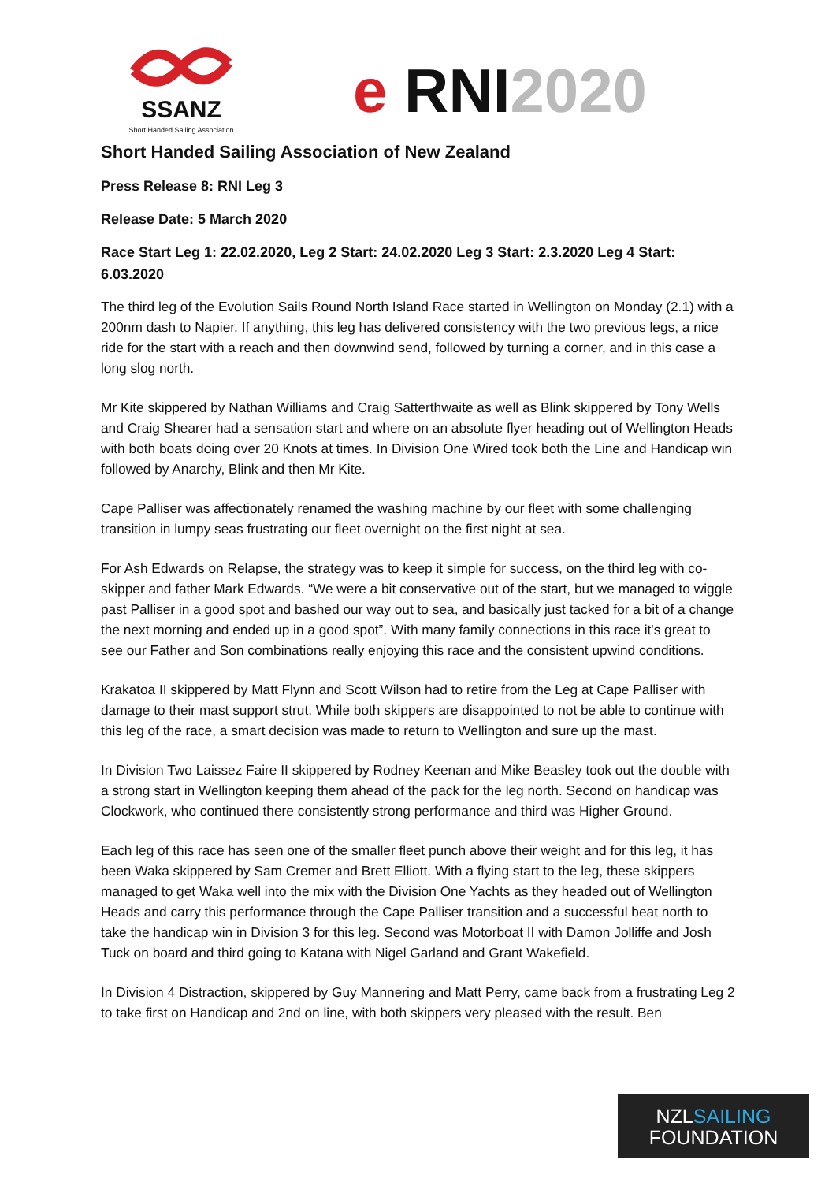SSANZ
Short Handed Sailing Association
e RNI2020
Short Handed Sailing Association of New Zealand
Press Release 8: RNI Leg 3
Release Date: 5 March 2020
Race Start Leg 1: 22.02.2020, Leg 2 Start: 24.02.2020 Leg 3 Start: 2.3.2020 Leg 4 Start: 6.03.2020
The third leg of the Evolution Sails Round North Island Race started in Wellington on Monday (2.1) with a 200nm dash to Napier. If anything, this leg has delivered consistency with the two previous legs, a nice ride for the start with a reach and then downwind send, followed by turning a corner, and in this case a long slog north.
Mr Kite skippered by Nathan Williams and Craig Satterthwaite as well as Blink skippered by Tony Wells and Craig Shearer had a sensation start and where on an absolute flyer heading out of Wellington Heads with both boats doing over 20 Knots at times. In Division One Wired took both the Line and Handicap win followed by Anarchy, Blink and then Mr Kite.
Cape Palliser was affectionately renamed the washing machine by our fleet with some challenging transition in lumpy seas frustrating our fleet overnight on the first night at sea.
For Ash Edwards on Relapse, the strategy was to keep it simple for success, on the third leg with co-skipper and father Mark Edwards. “We were a bit conservative out of the start, but we managed to wiggle past Palliser in a good spot and bashed our way out to sea, and basically just tacked for a bit of a change the next morning and ended up in a good spot”. With many family connections in this race it's great to see our Father and Son combinations really enjoying this race and the consistent upwind conditions.
Krakatoa II skippered by Matt Flynn and Scott Wilson had to retire from the Leg at Cape Palliser with damage to their mast support strut. While both skippers are disappointed to not be able to continue with this leg of the race, a smart decision was made to return to Wellington and sure up the mast.
In Division Two Laissez Faire II skippered by Rodney Keenan and Mike Beasley took out the double with a strong start in Wellington keeping them ahead of the pack for the leg north. Second on handicap was Clockwork, who continued there consistently strong performance and third was Higher Ground.
Each leg of this race has seen one of the smaller fleet punch above their weight and for this leg, it has been Waka skippered by Sam Cremer and Brett Elliott. With a flying start to the leg, these skippers managed to get Waka well into the mix with the Division One Yachts as they headed out of Wellington Heads and carry this performance through the Cape Palliser transition and a successful beat north to take the handicap win in Division 3 for this leg. Second was Motorboat II with Damon Jolliffe and Josh Tuck on board and third going to Katana with Nigel Garland and Grant Wakefield.
In Division 4 Distraction, skippered by Guy Mannering and Matt Perry, came back from a frustrating Leg 2 to take first on Handicap and 2nd on line, with both skippers very pleased with the result. Ben
NZLSAILING
FOUNDATION